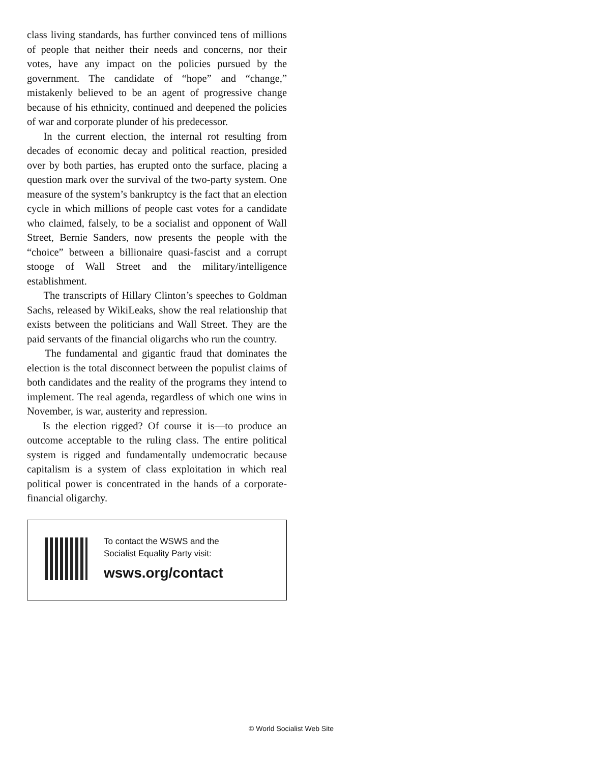class living standards, has further convinced tens of millions of people that neither their needs and concerns, nor their votes, have any impact on the policies pursued by the government. The candidate of “hope” and “change,” mistakenly believed to be an agent of progressive change because of his ethnicity, continued and deepened the policies of war and corporate plunder of his predecessor.
In the current election, the internal rot resulting from decades of economic decay and political reaction, presided over by both parties, has erupted onto the surface, placing a question mark over the survival of the two-party system. One measure of the system’s bankruptcy is the fact that an election cycle in which millions of people cast votes for a candidate who claimed, falsely, to be a socialist and opponent of Wall Street, Bernie Sanders, now presents the people with the “choice” between a billionaire quasi-fascist and a corrupt stooge of Wall Street and the military/intelligence establishment.
The transcripts of Hillary Clinton’s speeches to Goldman Sachs, released by WikiLeaks, show the real relationship that exists between the politicians and Wall Street. They are the paid servants of the financial oligarchs who run the country.
The fundamental and gigantic fraud that dominates the election is the total disconnect between the populist claims of both candidates and the reality of the programs they intend to implement. The real agenda, regardless of which one wins in November, is war, austerity and repression.
Is the election rigged? Of course it is—to produce an outcome acceptable to the ruling class. The entire political system is rigged and fundamentally undemocratic because capitalism is a system of class exploitation in which real political power is concentrated in the hands of a corporate-financial oligarchy.
To contact the WSWS and the
Socialist Equality Party visit:
wsws.org/contact
© World Socialist Web Site